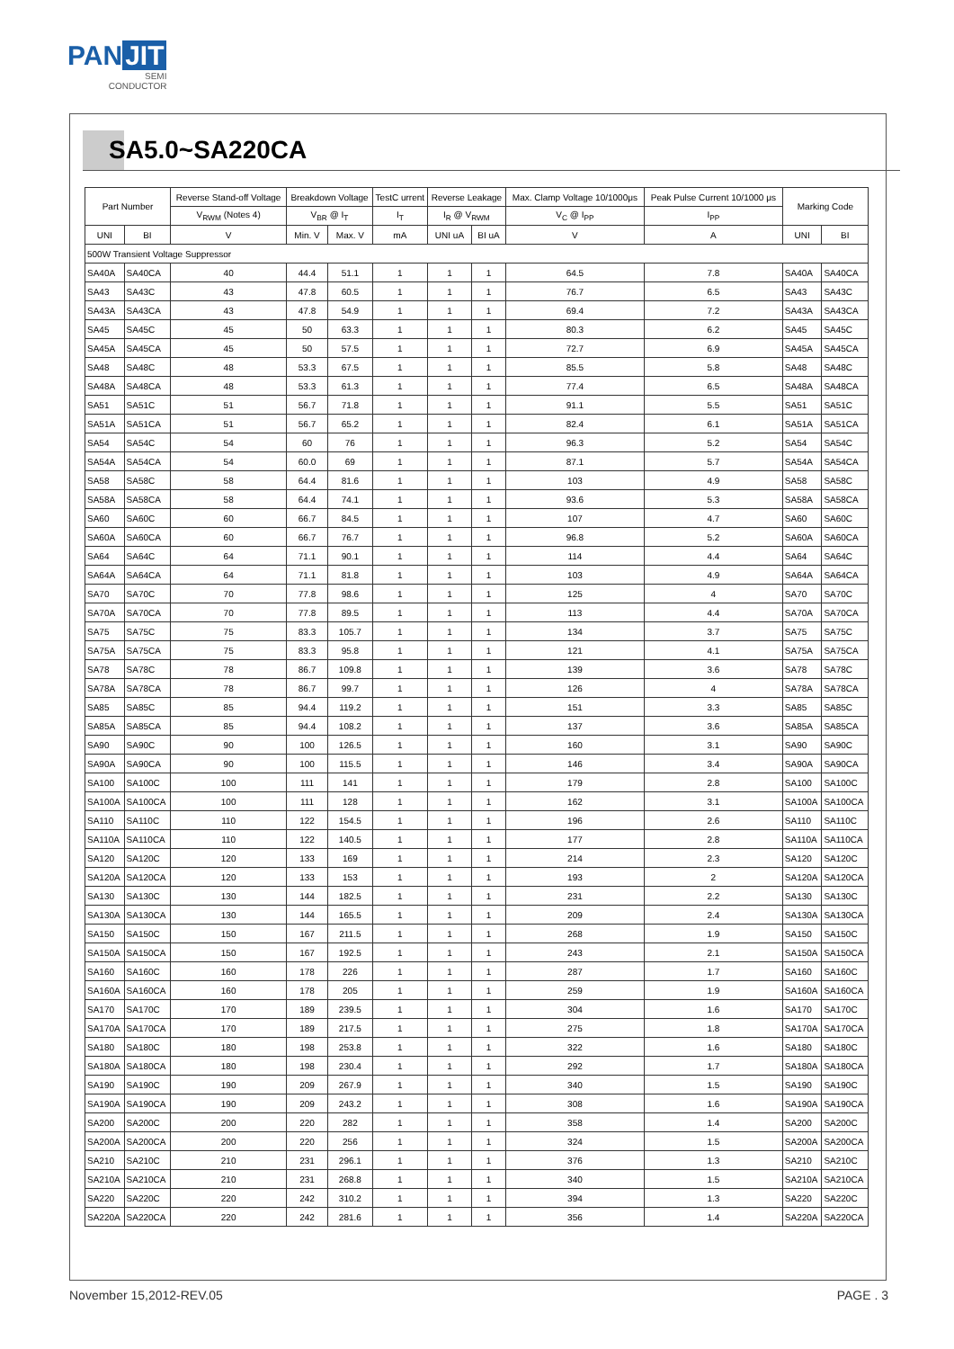PAN JIT
SEMI
CONDUCTOR
SA5.0~SA220CA
| Part Number | | Reverse Stand-off Voltage | Breakdown Voltage | | TestC urrent | Reverse Leakage | | Max. Clamp Voltage 10/1000μs | Peak Pulse Current 10/1000 μs | Marking Code | |
| --- | --- | --- | --- | --- | --- | --- | --- | --- | --- | --- | --- |
| | | V<sub>RWM</sub> (Notes 4) | V<sub>BR</sub> @ I<sub>T</sub> | | I<sub>T</sub> | I<sub>R</sub> @ V<sub>RWM</sub> | | V<sub>C</sub> @ I<sub>PP</sub> | I<sub>PP</sub> | | |
| UNI | BI | V | Min. V | Max. V | mA | UNI uA | BI uA | V | A | UNI | BI |
| 500W Transient Voltage Suppressor | | | | | | | | | | | |
| SA40A | SA40CA | 40 | 44.4 | 51.1 | 1 | 1 | 1 | 64.5 | 7.8 | SA40A | SA40CA |
| SA43 | SA43C | 43 | 47.8 | 60.5 | 1 | 1 | 1 | 76.7 | 6.5 | SA43 | SA43C |
| SA43A | SA43CA | 43 | 47.8 | 54.9 | 1 | 1 | 1 | 69.4 | 7.2 | SA43A | SA43CA |
| SA45 | SA45C | 45 | 50 | 63.3 | 1 | 1 | 1 | 80.3 | 6.2 | SA45 | SA45C |
| SA45A | SA45CA | 45 | 50 | 57.5 | 1 | 1 | 1 | 72.7 | 6.9 | SA45A | SA45CA |
| SA48 | SA48C | 48 | 53.3 | 67.5 | 1 | 1 | 1 | 85.5 | 5.8 | SA48 | SA48C |
| SA48A | SA48CA | 48 | 53.3 | 61.3 | 1 | 1 | 1 | 77.4 | 6.5 | SA48A | SA48CA |
| SA51 | SA51C | 51 | 56.7 | 71.8 | 1 | 1 | 1 | 91.1 | 5.5 | SA51 | SA51C |
| SA51A | SA51CA | 51 | 56.7 | 65.2 | 1 | 1 | 1 | 82.4 | 6.1 | SA51A | SA51CA |
| SA54 | SA54C | 54 | 60 | 76 | 1 | 1 | 1 | 96.3 | 5.2 | SA54 | SA54C |
| SA54A | SA54CA | 54 | 60.0 | 69 | 1 | 1 | 1 | 87.1 | 5.7 | SA54A | SA54CA |
| SA58 | SA58C | 58 | 64.4 | 81.6 | 1 | 1 | 1 | 103 | 4.9 | SA58 | SA58C |
| SA58A | SA58CA | 58 | 64.4 | 74.1 | 1 | 1 | 1 | 93.6 | 5.3 | SA58A | SA58CA |
| SA60 | SA60C | 60 | 66.7 | 84.5 | 1 | 1 | 1 | 107 | 4.7 | SA60 | SA60C |
| SA60A | SA60CA | 60 | 66.7 | 76.7 | 1 | 1 | 1 | 96.8 | 5.2 | SA60A | SA60CA |
| SA64 | SA64C | 64 | 71.1 | 90.1 | 1 | 1 | 1 | 114 | 4.4 | SA64 | SA64C |
| SA64A | SA64CA | 64 | 71.1 | 81.8 | 1 | 1 | 1 | 103 | 4.9 | SA64A | SA64CA |
| SA70 | SA70C | 70 | 77.8 | 98.6 | 1 | 1 | 1 | 125 | 4 | SA70 | SA70C |
| SA70A | SA70CA | 70 | 77.8 | 89.5 | 1 | 1 | 1 | 113 | 4.4 | SA70A | SA70CA |
| SA75 | SA75C | 75 | 83.3 | 105.7 | 1 | 1 | 1 | 134 | 3.7 | SA75 | SA75C |
| SA75A | SA75CA | 75 | 83.3 | 95.8 | 1 | 1 | 1 | 121 | 4.1 | SA75A | SA75CA |
| SA78 | SA78C | 78 | 86.7 | 109.8 | 1 | 1 | 1 | 139 | 3.6 | SA78 | SA78C |
| SA78A | SA78CA | 78 | 86.7 | 99.7 | 1 | 1 | 1 | 126 | 4 | SA78A | SA78CA |
| SA85 | SA85C | 85 | 94.4 | 119.2 | 1 | 1 | 1 | 151 | 3.3 | SA85 | SA85C |
| SA85A | SA85CA | 85 | 94.4 | 108.2 | 1 | 1 | 1 | 137 | 3.6 | SA85A | SA85CA |
| SA90 | SA90C | 90 | 100 | 126.5 | 1 | 1 | 1 | 160 | 3.1 | SA90 | SA90C |
| SA90A | SA90CA | 90 | 100 | 115.5 | 1 | 1 | 1 | 146 | 3.4 | SA90A | SA90CA |
| SA100 | SA100C | 100 | 111 | 141 | 1 | 1 | 1 | 179 | 2.8 | SA100 | SA100C |
| SA100A | SA100CA | 100 | 111 | 128 | 1 | 1 | 1 | 162 | 3.1 | SA100A | SA100CA |
| SA110 | SA110C | 110 | 122 | 154.5 | 1 | 1 | 1 | 196 | 2.6 | SA110 | SA110C |
| SA110A | SA110CA | 110 | 122 | 140.5 | 1 | 1 | 1 | 177 | 2.8 | SA110A | SA110CA |
| SA120 | SA120C | 120 | 133 | 169 | 1 | 1 | 1 | 214 | 2.3 | SA120 | SA120C |
| SA120A | SA120CA | 120 | 133 | 153 | 1 | 1 | 1 | 193 | 2 | SA120A | SA120CA |
| SA130 | SA130C | 130 | 144 | 182.5 | 1 | 1 | 1 | 231 | 2.2 | SA130 | SA130C |
| SA130A | SA130CA | 130 | 144 | 165.5 | 1 | 1 | 1 | 209 | 2.4 | SA130A | SA130CA |
| SA150 | SA150C | 150 | 167 | 211.5 | 1 | 1 | 1 | 268 | 1.9 | SA150 | SA150C |
| SA150A | SA150CA | 150 | 167 | 192.5 | 1 | 1 | 1 | 243 | 2.1 | SA150A | SA150CA |
| SA160 | SA160C | 160 | 178 | 226 | 1 | 1 | 1 | 287 | 1.7 | SA160 | SA160C |
| SA160A | SA160CA | 160 | 178 | 205 | 1 | 1 | 1 | 259 | 1.9 | SA160A | SA160CA |
| SA170 | SA170C | 170 | 189 | 239.5 | 1 | 1 | 1 | 304 | 1.6 | SA170 | SA170C |
| SA170A | SA170CA | 170 | 189 | 217.5 | 1 | 1 | 1 | 275 | 1.8 | SA170A | SA170CA |
| SA180 | SA180C | 180 | 198 | 253.8 | 1 | 1 | 1 | 322 | 1.6 | SA180 | SA180C |
| SA180A | SA180CA | 180 | 198 | 230.4 | 1 | 1 | 1 | 292 | 1.7 | SA180A | SA180CA |
| SA190 | SA190C | 190 | 209 | 267.9 | 1 | 1 | 1 | 340 | 1.5 | SA190 | SA190C |
| SA190A | SA190CA | 190 | 209 | 243.2 | 1 | 1 | 1 | 308 | 1.6 | SA190A | SA190CA |
| SA200 | SA200C | 200 | 220 | 282 | 1 | 1 | 1 | 358 | 1.4 | SA200 | SA200C |
| SA200A | SA200CA | 200 | 220 | 256 | 1 | 1 | 1 | 324 | 1.5 | SA200A | SA200CA |
| SA210 | SA210C | 210 | 231 | 296.1 | 1 | 1 | 1 | 376 | 1.3 | SA210 | SA210C |
| SA210A | SA210CA | 210 | 231 | 268.8 | 1 | 1 | 1 | 340 | 1.5 | SA210A | SA210CA |
| SA220 | SA220C | 220 | 242 | 310.2 | 1 | 1 | 1 | 394 | 1.3 | SA220 | SA220C |
| SA220A | SA220CA | 220 | 242 | 281.6 | 1 | 1 | 1 | 356 | 1.4 | SA220A | SA220CA |
November 15,2012-REV.05 PAGE . 3